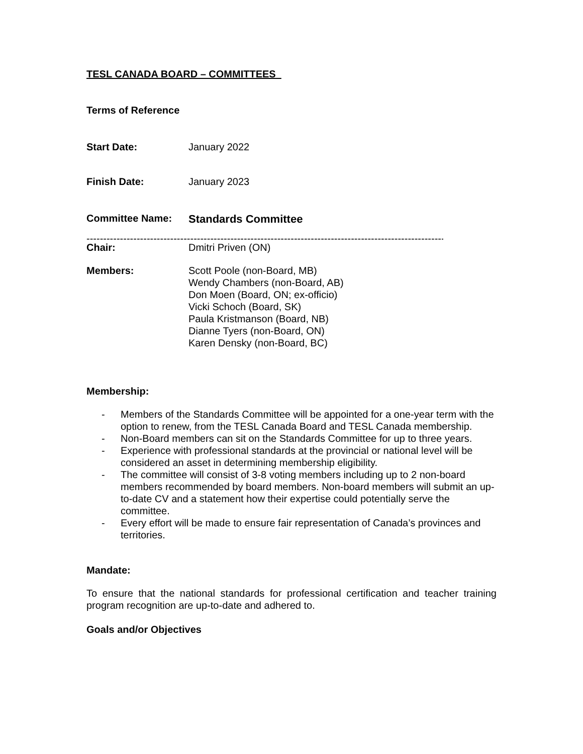TESL CANADA BOARD – COMMITTEES
Terms of Reference
Start Date: January 2022
Finish Date: January 2023
Committee Name: Standards Committee
----------------------------------------------------------------------------------------------------------------------------
Chair: Dmitri Priven (ON)
Members: Scott Poole (non-Board, MB)
Wendy Chambers (non-Board, AB)
Don Moen (Board, ON; ex-officio)
Vicki Schoch (Board, SK)
Paula Kristmanson (Board, NB)
Dianne Tyers (non-Board, ON)
Karen Densky (non-Board, BC)
Membership:
- Members of the Standards Committee will be appointed for a one-year term with the option to renew, from the TESL Canada Board and TESL Canada membership.
- Non-Board members can sit on the Standards Committee for up to three years.
- Experience with professional standards at the provincial or national level will be considered an asset in determining membership eligibility.
- The committee will consist of 3-8 voting members including up to 2 non-board members recommended by board members. Non-board members will submit an up-to-date CV and a statement how their expertise could potentially serve the committee.
- Every effort will be made to ensure fair representation of Canada’s provinces and territories.
Mandate:
To ensure that the national standards for professional certification and teacher training program recognition are up-to-date and adhered to.
Goals and/or Objectives